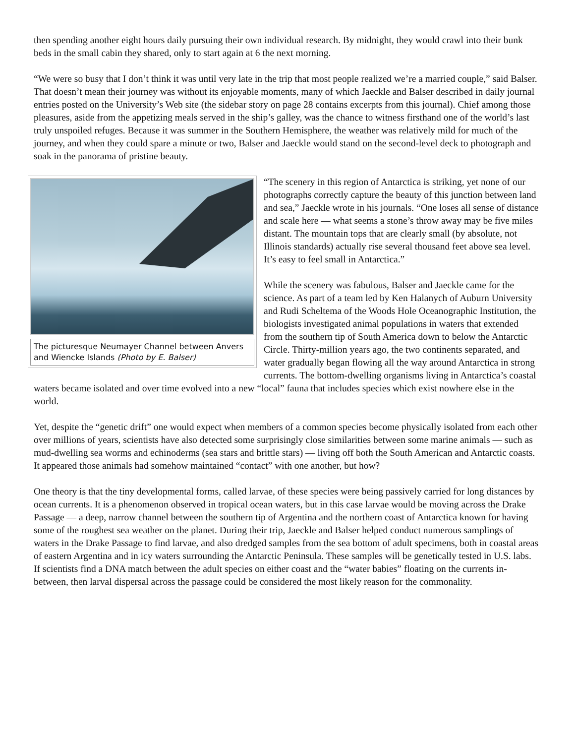then spending another eight hours daily pursuing their own individual research. By midnight, they would crawl into their bunk beds in the small cabin they shared, only to start again at 6 the next morning.
“We were so busy that I don’t think it was until very late in the trip that most people realized we’re a married couple,” said Balser. That doesn’t mean their journey was without its enjoyable moments, many of which Jaeckle and Balser described in daily journal entries posted on the University’s Web site (the sidebar story on page 28 contains excerpts from this journal). Chief among those pleasures, aside from the appetizing meals served in the ship’s galley, was the chance to witness firsthand one of the world’s last truly unspoiled refuges. Because it was summer in the Southern Hemisphere, the weather was relatively mild for much of the journey, and when they could spare a minute or two, Balser and Jaeckle would stand on the second-level deck to photograph and soak in the panorama of pristine beauty.
The picturesque Neumayer Channel between Anvers and Wiencke Islands (Photo by E. Balser)
“The scenery in this region of Antarctica is striking, yet none of our photographs correctly capture the beauty of this junction between land and sea,” Jaeckle wrote in his journals. “One loses all sense of distance and scale here — what seems a stone’s throw away may be five miles distant. The mountain tops that are clearly small (by absolute, not Illinois standards) actually rise several thousand feet above sea level. It’s easy to feel small in Antarctica.”
While the scenery was fabulous, Balser and Jaeckle came for the science. As part of a team led by Ken Halanych of Auburn University and Rudi Scheltema of the Woods Hole Oceanographic Institution, the biologists investigated animal populations in waters that extended from the southern tip of South America down to below the Antarctic Circle. Thirty-million years ago, the two continents separated, and water gradually began flowing all the way around Antarctica in strong currents. The bottom-dwelling organisms living in Antarctica’s coastal waters became isolated and over time evolved into a new “local” fauna that includes species which exist nowhere else in the world.
Yet, despite the “genetic drift” one would expect when members of a common species become physically isolated from each other over millions of years, scientists have also detected some surprisingly close similarities between some marine animals — such as mud-dwelling sea worms and echinoderms (sea stars and brittle stars) — living off both the South American and Antarctic coasts. It appeared those animals had somehow maintained “contact” with one another, but how?
One theory is that the tiny developmental forms, called larvae, of these species were being passively carried for long distances by ocean currents. It is a phenomenon observed in tropical ocean waters, but in this case larvae would be moving across the Drake Passage — a deep, narrow channel between the southern tip of Argentina and the northern coast of Antarctica known for having some of the roughest sea weather on the planet. During their trip, Jaeckle and Balser helped conduct numerous samplings of waters in the Drake Passage to find larvae, and also dredged samples from the sea bottom of adult specimens, both in coastal areas of eastern Argentina and in icy waters surrounding the Antarctic Peninsula. These samples will be genetically tested in U.S. labs. If scientists find a DNA match between the adult species on either coast and the “water babies” floating on the currents in-between, then larval dispersal across the passage could be considered the most likely reason for the commonality.